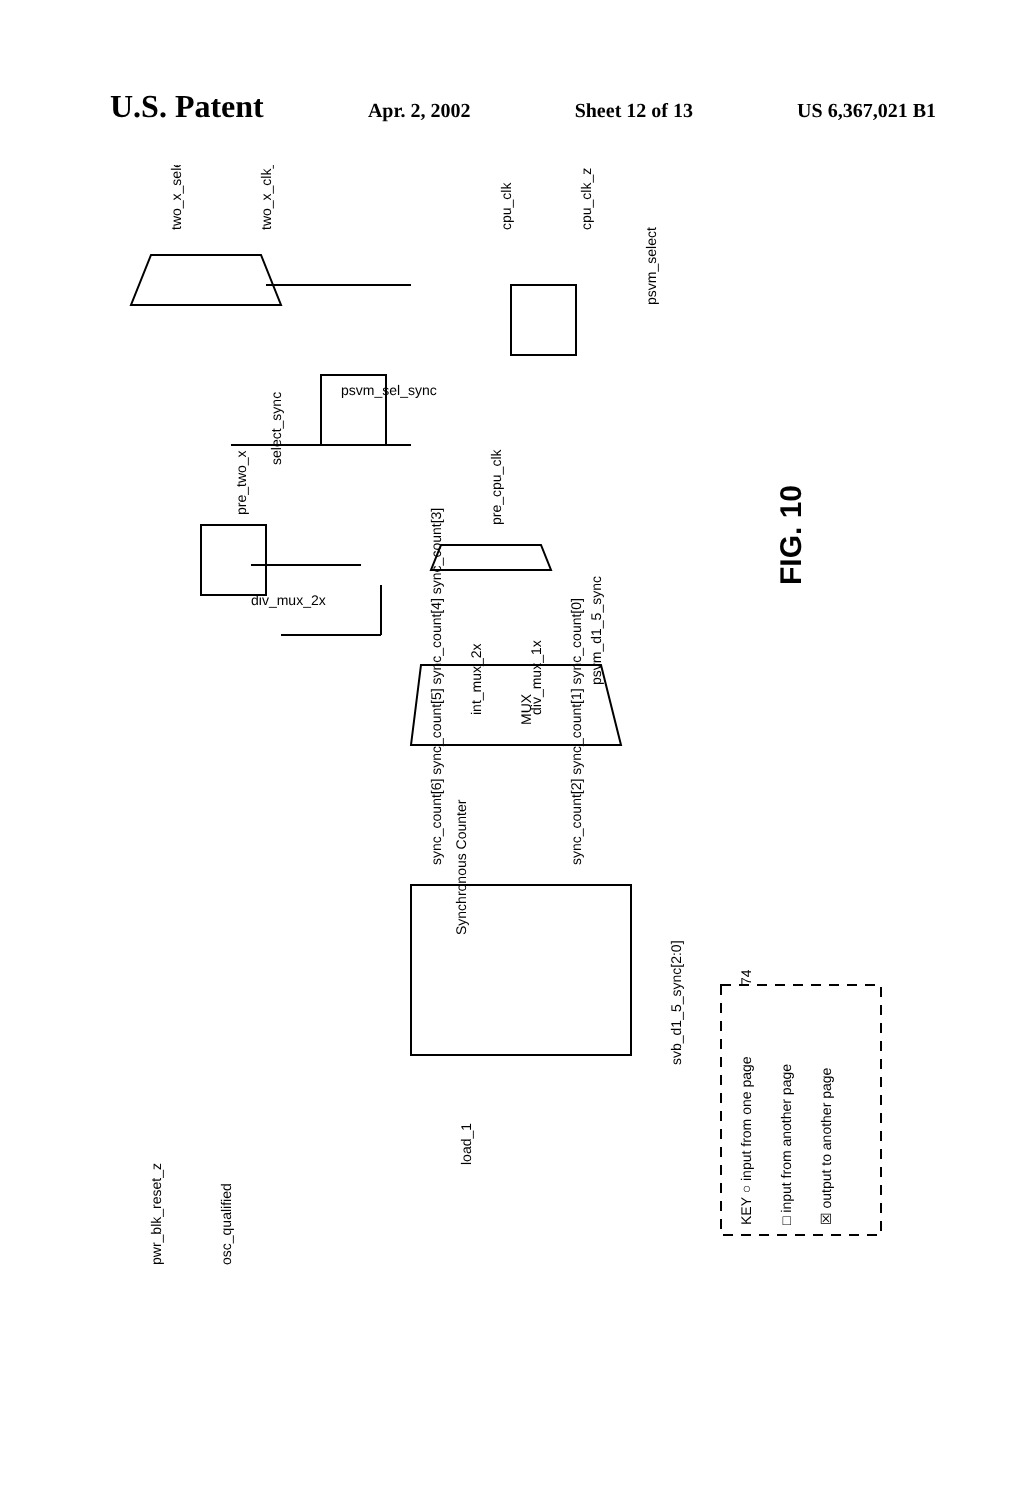U.S. Patent
Apr. 2, 2002 Sheet 12 of 13 US 6,367,021 B1
Synchronous Counter
MUX
div_mux_2x
psvm_sel_sync
int_mux_2x
div_mux_1x
pre_cpu_clk
pre_two_x
select_sync
two_x_select
two_x_clk_z
cpu_clk
cpu_clk_z
psvm_select
psvm_d1_5_sync
svb_d1_5_sync[2:0]
pwr_blk_reset_z
osc_qualified
load_1
sync_count[6] sync_count[5] sync_count[4] sync_count[3]
sync_count[2] sync_count[1] sync_count[0]
74
KEY ○ input from one page
□ input from another page
☒ output to another page
FIG. 10